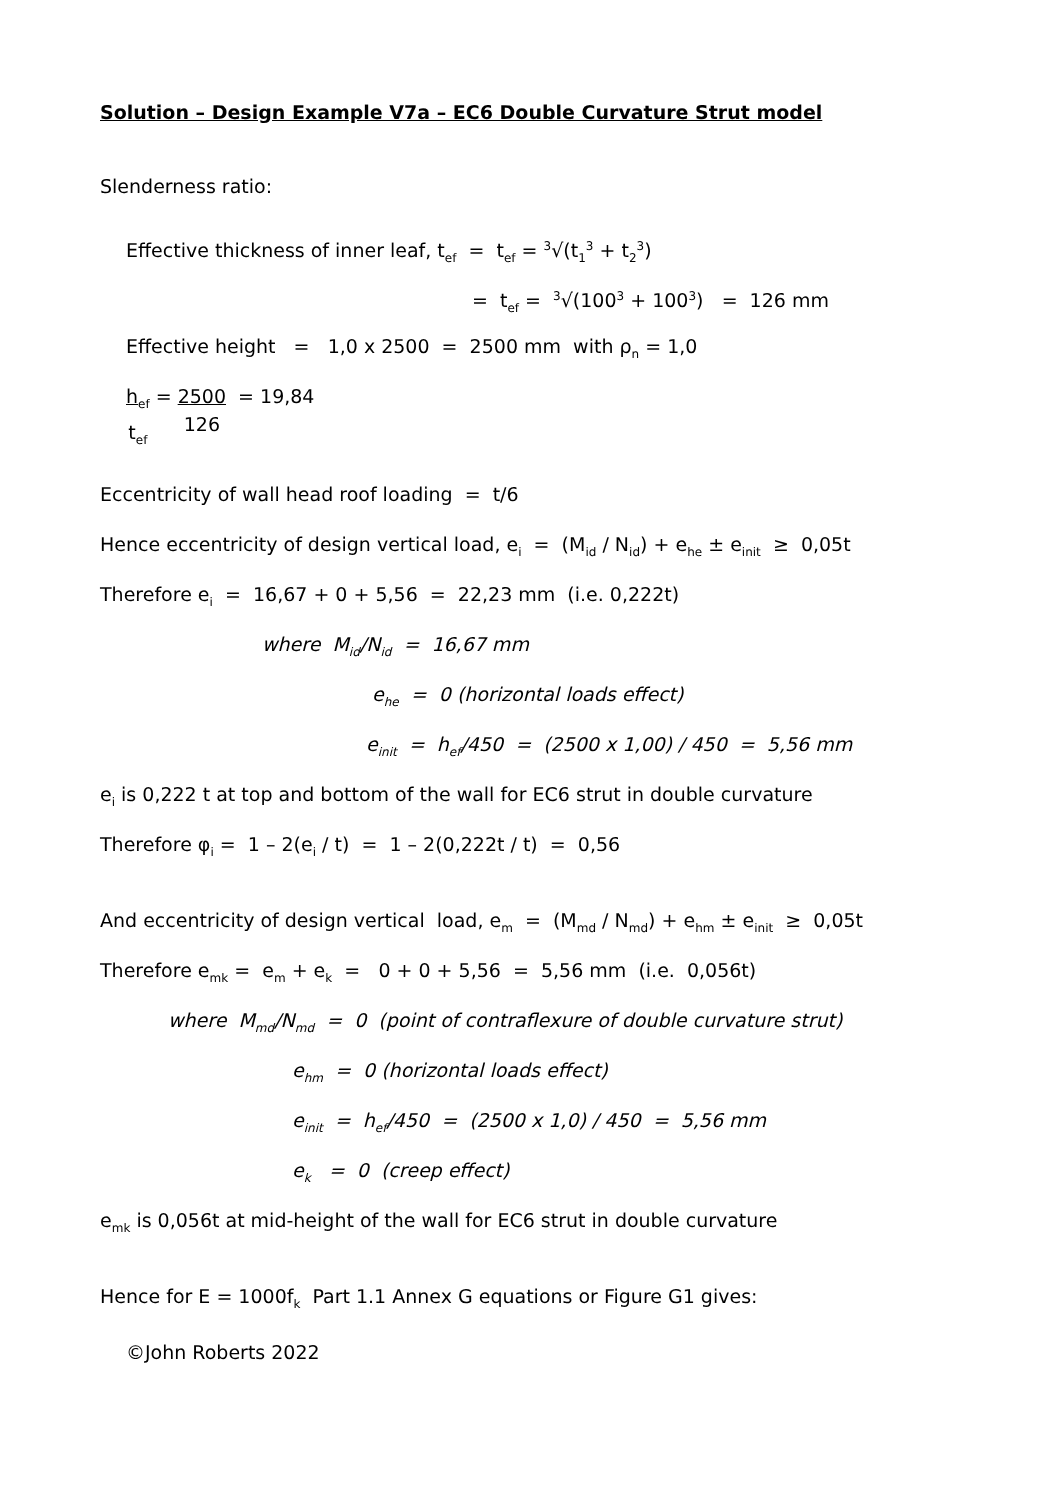Solution – Design Example V7a – EC6 Double Curvature Strut model
Slenderness ratio:
Effective thickness of inner leaf, t<sub>ef</sub> = t<sub>ef</sub> = <sup>3</sup>√(t<sub>1</sub><sup>3</sup> + t<sub>2</sub><sup>3</sup>)
= t<sub>ef</sub> = <sup>3</sup>√(100<sup>3</sup> + 100<sup>3</sup>) = 126 mm
Effective height = 1,0 x 2500 = 2500 mm with ρ<sub>n</sub> = 1,0
h<sub>ef</sub>
t<sub>ef</sub> = 2500
126 = 19,84
Eccentricity of wall head roof loading = t/6
Hence eccentricity of design vertical load, e<sub>i</sub> = (M<sub>id</sub> / N<sub>id</sub>) + e<sub>he</sub> ± e<sub>init</sub> ≥ 0,05t
Therefore e<sub>i</sub> = 16,67 + 0 + 5,56 = 22,23 mm (i.e. 0,222t)
where M<sub>id</sub>/N<sub>id</sub> = 16,67 mm
e<sub>he</sub> = 0 (horizontal loads effect)
e<sub>init</sub> = h<sub>ef</sub>/450 = (2500 x 1,00) / 450 = 5,56 mm
e<sub>i</sub> is 0,222 t at top and bottom of the wall for EC6 strut in double curvature
Therefore φ<sub>i</sub> = 1 – 2(e<sub>i</sub> / t) = 1 – 2(0,222t / t) = 0,56
And eccentricity of design vertical load, e<sub>m</sub> = (M<sub>md</sub> / N<sub>md</sub>) + e<sub>hm</sub> ± e<sub>init</sub> ≥ 0,05t
Therefore e<sub>mk</sub> = e<sub>m</sub> + e<sub>k</sub> = 0 + 0 + 5,56 = 5,56 mm (i.e. 0,056t)
where M<sub>md</sub>/N<sub>md</sub> = 0 (point of contraflexure of double curvature strut)
e<sub>hm</sub> = 0 (horizontal loads effect)
e<sub>init</sub> = h<sub>ef</sub>/450 = (2500 x 1,0) / 450 = 5,56 mm
e<sub>k</sub> = 0 (creep effect)
e<sub>mk</sub> is 0,056t at mid-height of the wall for EC6 strut in double curvature
Hence for E = 1000f<sub>k</sub> Part 1.1 Annex G equations or Figure G1 gives:
©John Roberts 2022